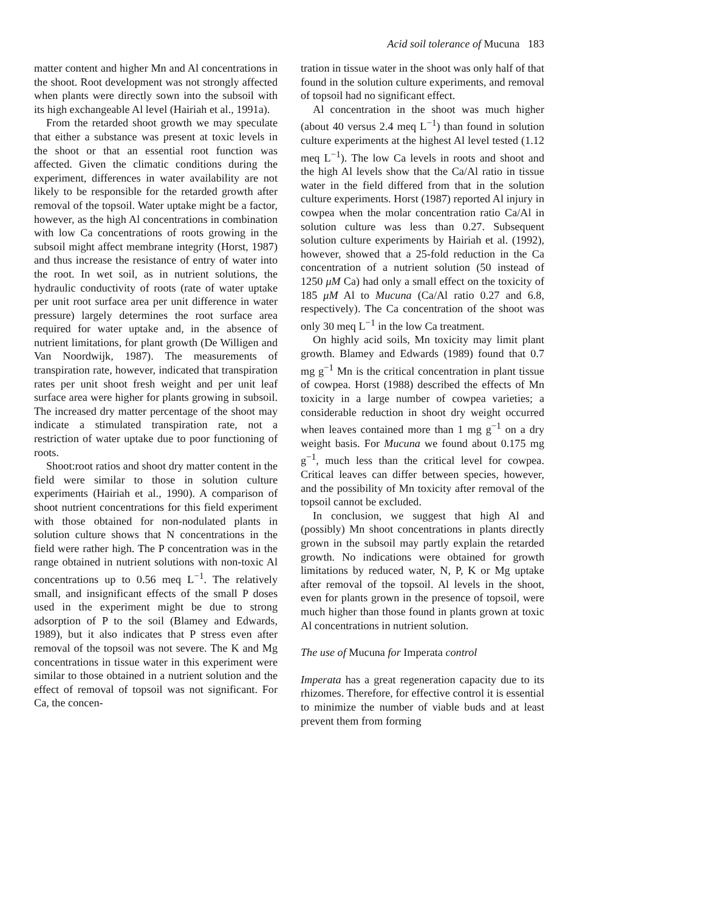Acid soil tolerance of Mucuna 183
matter content and higher Mn and Al concentrations in the shoot. Root development was not strongly affected when plants were directly sown into the subsoil with its high exchangeable Al level (Hairiah et al., 1991a).
From the retarded shoot growth we may speculate that either a substance was present at toxic levels in the shoot or that an essential root function was affected. Given the climatic conditions during the experiment, differences in water availability are not likely to be responsible for the retarded growth after removal of the topsoil. Water uptake might be a factor, however, as the high Al concentrations in combination with low Ca concentrations of roots growing in the subsoil might affect membrane integrity (Horst, 1987) and thus increase the resistance of entry of water into the root. In wet soil, as in nutrient solutions, the hydraulic conductivity of roots (rate of water uptake per unit root surface area per unit difference in water pressure) largely determines the root surface area required for water uptake and, in the absence of nutrient limitations, for plant growth (De Willigen and Van Noordwijk, 1987). The measurements of transpiration rate, however, indicated that transpiration rates per unit shoot fresh weight and per unit leaf surface area were higher for plants growing in subsoil. The increased dry matter percentage of the shoot may indicate a stimulated transpiration rate, not a restriction of water uptake due to poor functioning of roots.
Shoot:root ratios and shoot dry matter content in the field were similar to those in solution culture experiments (Hairiah et al., 1990). A comparison of shoot nutrient concentrations for this field experiment with those obtained for non-nodulated plants in solution culture shows that N concentrations in the field were rather high. The P concentration was in the range obtained in nutrient solutions with non-toxic Al concentrations up to 0.56 meq L<sup>−1</sup>. The relatively small, and insignificant effects of the small P doses used in the experiment might be due to strong adsorption of P to the soil (Blamey and Edwards, 1989), but it also indicates that P stress even after removal of the topsoil was not severe. The K and Mg concentrations in tissue water in this experiment were similar to those obtained in a nutrient solution and the effect of removal of topsoil was not significant. For Ca, the concen-
tration in tissue water in the shoot was only half of that found in the solution culture experiments, and removal of topsoil had no significant effect.
Al concentration in the shoot was much higher (about 40 versus 2.4 meq L<sup>−1</sup>) than found in solution culture experiments at the highest Al level tested (1.12 meq L<sup>−1</sup>). The low Ca levels in roots and shoot and the high Al levels show that the Ca/Al ratio in tissue water in the field differed from that in the solution culture experiments. Horst (1987) reported Al injury in cowpea when the molar concentration ratio Ca/Al in solution culture was less than 0.27. Subsequent solution culture experiments by Hairiah et al. (1992), however, showed that a 25-fold reduction in the Ca concentration of a nutrient solution (50 instead of 1250 μM Ca) had only a small effect on the toxicity of 185 μM Al to Mucuna (Ca/Al ratio 0.27 and 6.8, respectively). The Ca concentration of the shoot was only 30 meq L<sup>−1</sup> in the low Ca treatment.
On highly acid soils, Mn toxicity may limit plant growth. Blamey and Edwards (1989) found that 0.7 mg g<sup>−1</sup> Mn is the critical concentration in plant tissue of cowpea. Horst (1988) described the effects of Mn toxicity in a large number of cowpea varieties; a considerable reduction in shoot dry weight occurred when leaves contained more than 1 mg g<sup>−1</sup> on a dry weight basis. For Mucuna we found about 0.175 mg g<sup>−1</sup>, much less than the critical level for cowpea. Critical leaves can differ between species, however, and the possibility of Mn toxicity after removal of the topsoil cannot be excluded.
In conclusion, we suggest that high Al and (possibly) Mn shoot concentrations in plants directly grown in the subsoil may partly explain the retarded growth. No indications were obtained for growth limitations by reduced water, N, P, K or Mg uptake after removal of the topsoil. Al levels in the shoot, even for plants grown in the presence of topsoil, were much higher than those found in plants grown at toxic Al concentrations in nutrient solution.
The use of Mucuna for Imperata control
Imperata has a great regeneration capacity due to its rhizomes. Therefore, for effective control it is essential to minimize the number of viable buds and at least prevent them from forming